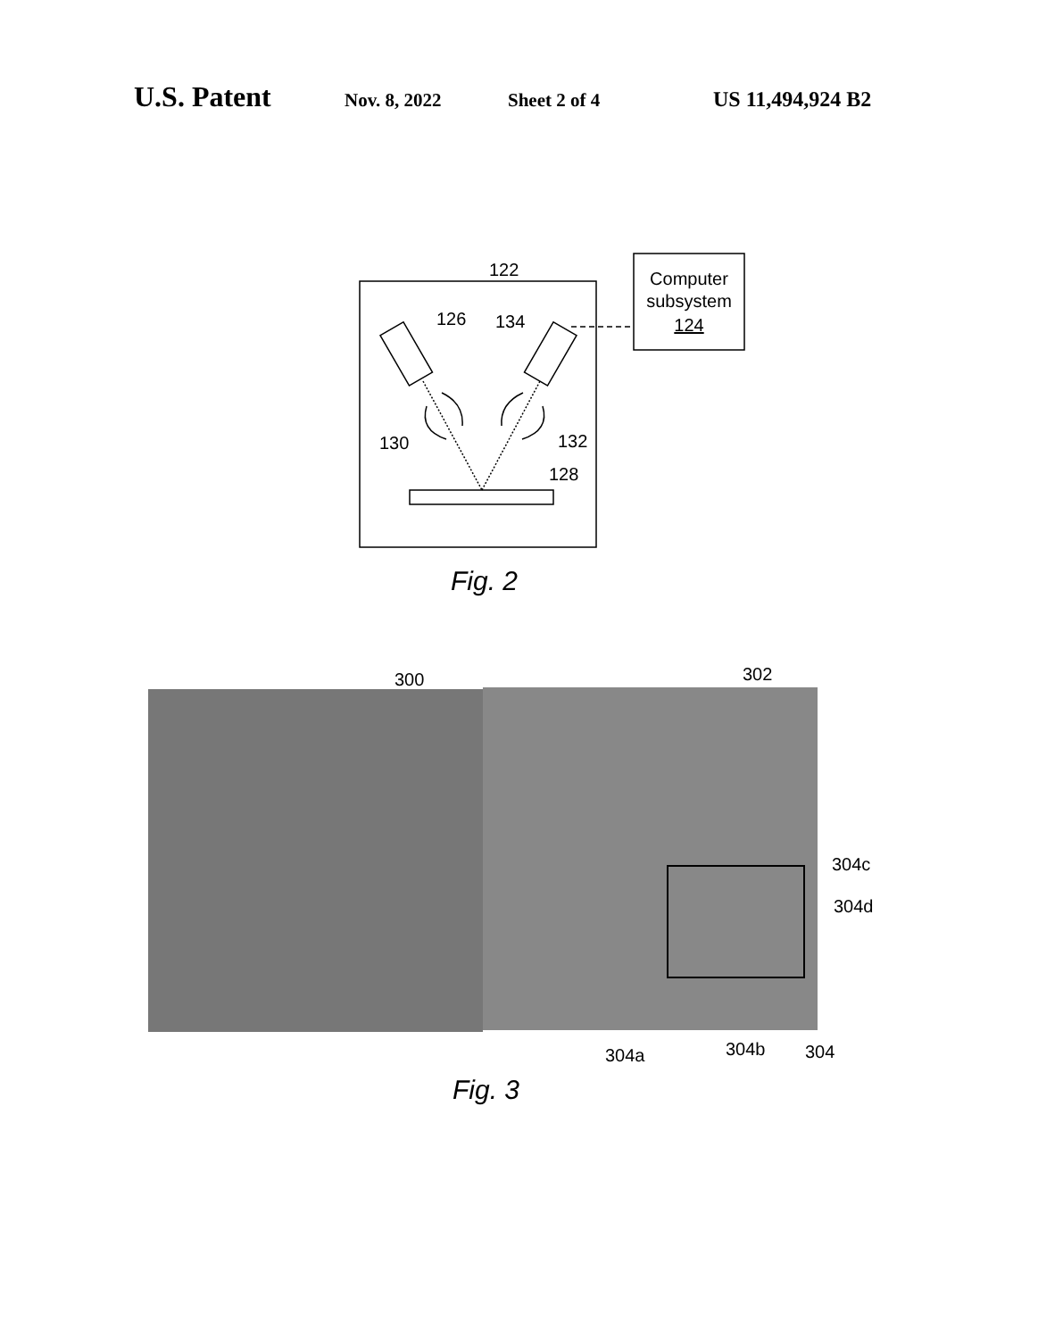U.S. Patent
Nov. 8, 2022 Sheet 2 of 4 US 11,494,924 B2
122
126
134
130
132
128
Computer
subsystem
124
Fig. 2
300
302
304c
304d
304a
304b
304
Fig. 3